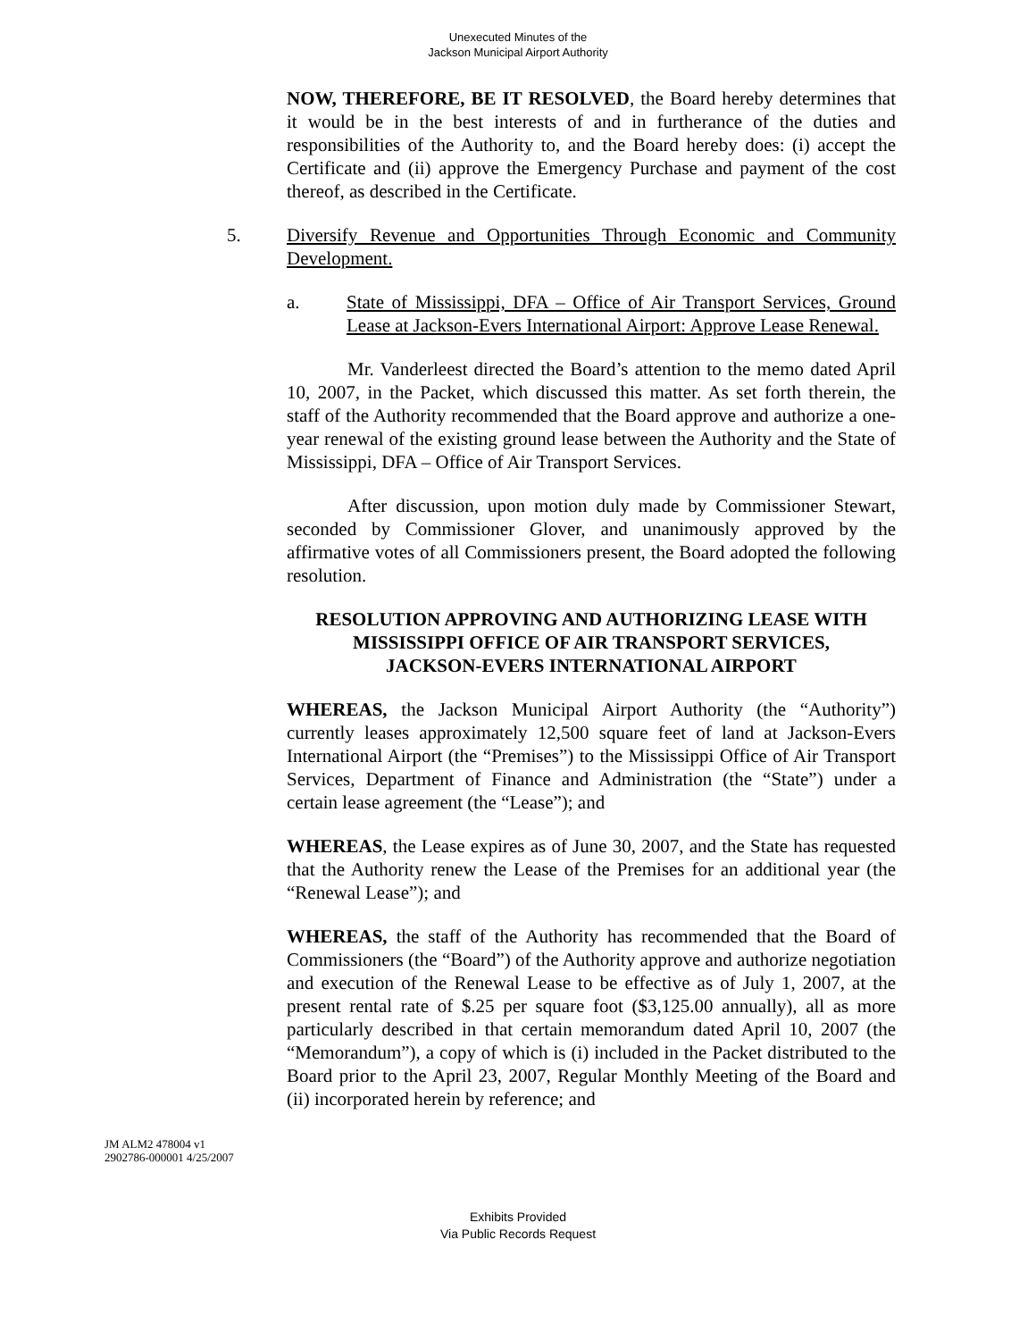Unexecuted Minutes of the
Jackson Municipal Airport Authority
NOW, THEREFORE, BE IT RESOLVED, the Board hereby determines that it would be in the best interests of and in furtherance of the duties and responsibilities of the Authority to, and the Board hereby does: (i) accept the Certificate and (ii) approve the Emergency Purchase and payment of the cost thereof, as described in the Certificate.
5. Diversify Revenue and Opportunities Through Economic and Community Development.
a. State of Mississippi, DFA – Office of Air Transport Services, Ground Lease at Jackson-Evers International Airport: Approve Lease Renewal.
Mr. Vanderleest directed the Board’s attention to the memo dated April 10, 2007, in the Packet, which discussed this matter. As set forth therein, the staff of the Authority recommended that the Board approve and authorize a one-year renewal of the existing ground lease between the Authority and the State of Mississippi, DFA – Office of Air Transport Services.
After discussion, upon motion duly made by Commissioner Stewart, seconded by Commissioner Glover, and unanimously approved by the affirmative votes of all Commissioners present, the Board adopted the following resolution.
RESOLUTION APPROVING AND AUTHORIZING LEASE WITH
MISSISSIPPI OFFICE OF AIR TRANSPORT SERVICES,
JACKSON-EVERS INTERNATIONAL AIRPORT
WHEREAS, the Jackson Municipal Airport Authority (the “Authority”) currently leases approximately 12,500 square feet of land at Jackson-Evers International Airport (the “Premises”) to the Mississippi Office of Air Transport Services, Department of Finance and Administration (the “State”) under a certain lease agreement (the “Lease”); and
WHEREAS, the Lease expires as of June 30, 2007, and the State has requested that the Authority renew the Lease of the Premises for an additional year (the “Renewal Lease”); and
WHEREAS, the staff of the Authority has recommended that the Board of Commissioners (the “Board”) of the Authority approve and authorize negotiation and execution of the Renewal Lease to be effective as of July 1, 2007, at the present rental rate of $.25 per square foot ($3,125.00 annually), all as more particularly described in that certain memorandum dated April 10, 2007 (the “Memorandum”), a copy of which is (i) included in the Packet distributed to the Board prior to the April 23, 2007, Regular Monthly Meeting of the Board and (ii) incorporated herein by reference; and
JM ALM2 478004 v1
2902786-000001 4/25/2007
Exhibits Provided
Via Public Records Request